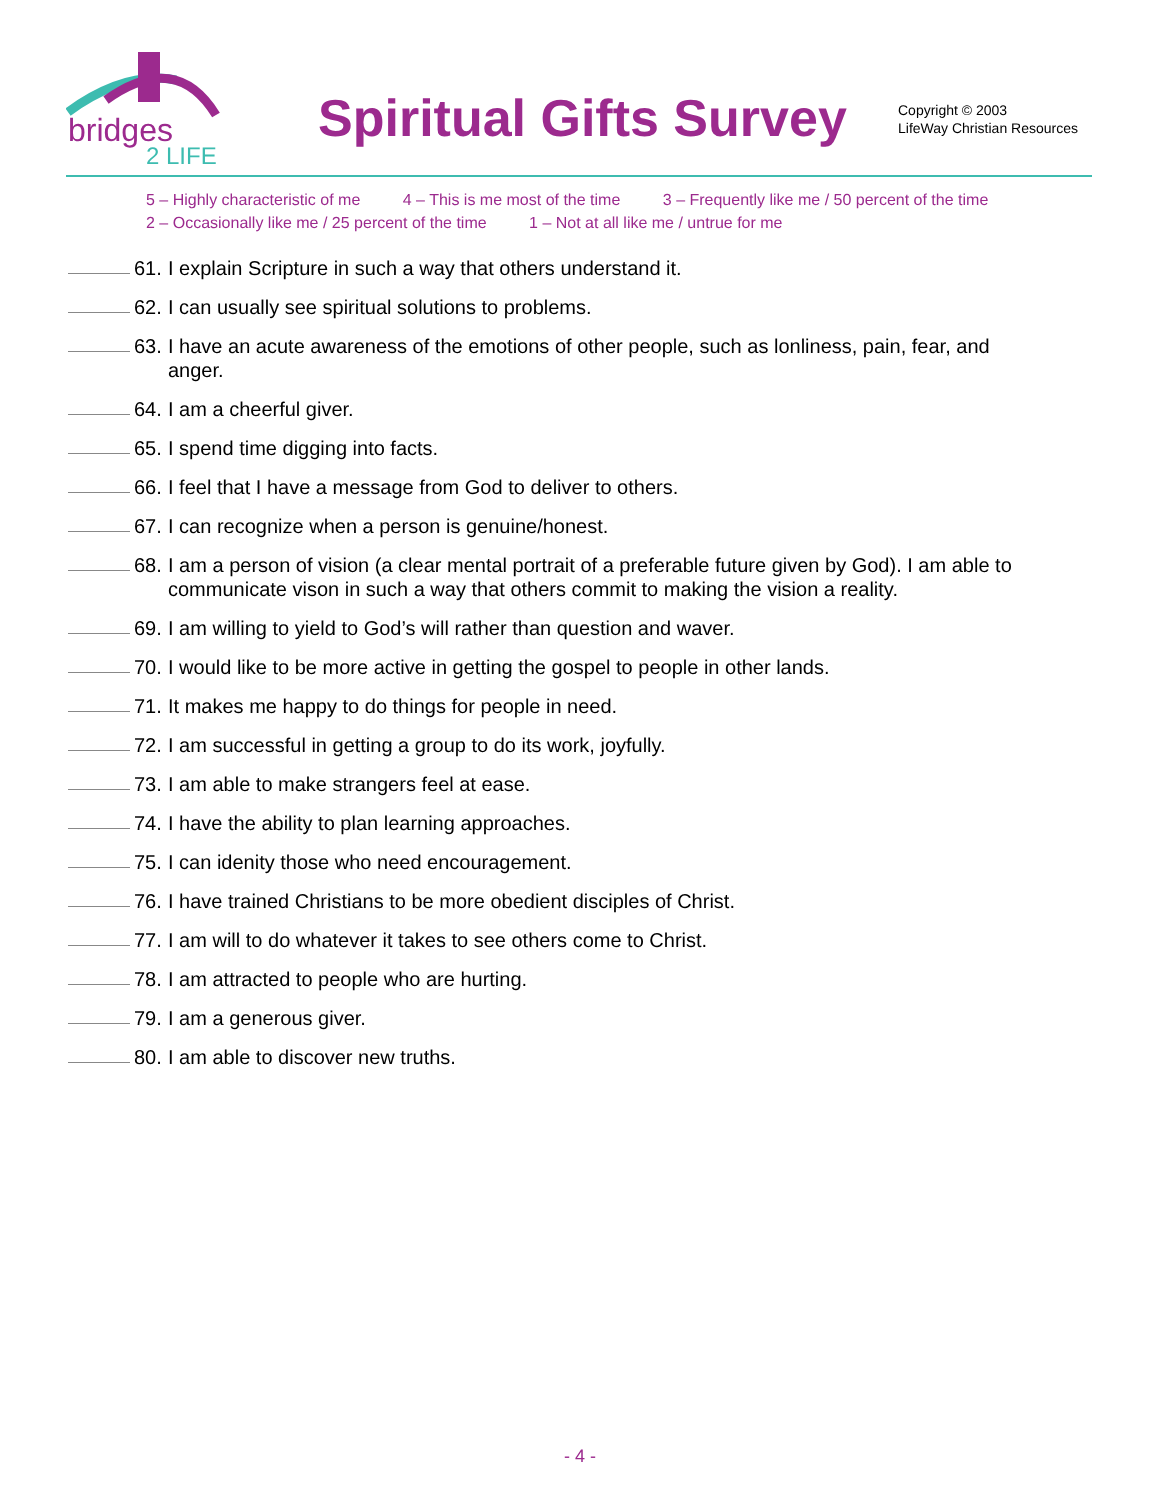bridges
2 LIFE
Spiritual Gifts Survey
Copyright © 2003
LifeWay Christian Resources
5 – Highly characteristic of me 4 – This is me most of the time 3 – Frequently like me / 50 percent of the time
2 – Occasionally like me / 25 percent of the time 1 – Not at all like me / untrue for me
61.
I explain Scripture in such a way that others understand it.
62.
I can usually see spiritual solutions to problems.
63.
I have an acute awareness of the emotions of other people, such as lonliness, pain, fear, and anger.
64.
I am a cheerful giver.
65.
I spend time digging into facts.
66.
I feel that I have a message from God to deliver to others.
67.
I can recognize when a person is genuine/honest.
68.
I am a person of vision (a clear mental portrait of a preferable future given by God). I am able to communicate vison in such a way that others commit to making the vision a reality.
69.
I am willing to yield to God’s will rather than question and waver.
70.
I would like to be more active in getting the gospel to people in other lands.
71.
It makes me happy to do things for people in need.
72.
I am successful in getting a group to do its work, joyfully.
73.
I am able to make strangers feel at ease.
74.
I have the ability to plan learning approaches.
75.
I can idenity those who need encouragement.
76.
I have trained Christians to be more obedient disciples of Christ.
77.
I am will to do whatever it takes to see others come to Christ.
78.
I am attracted to people who are hurting.
79.
I am a generous giver.
80.
I am able to discover new truths.
- 4 -